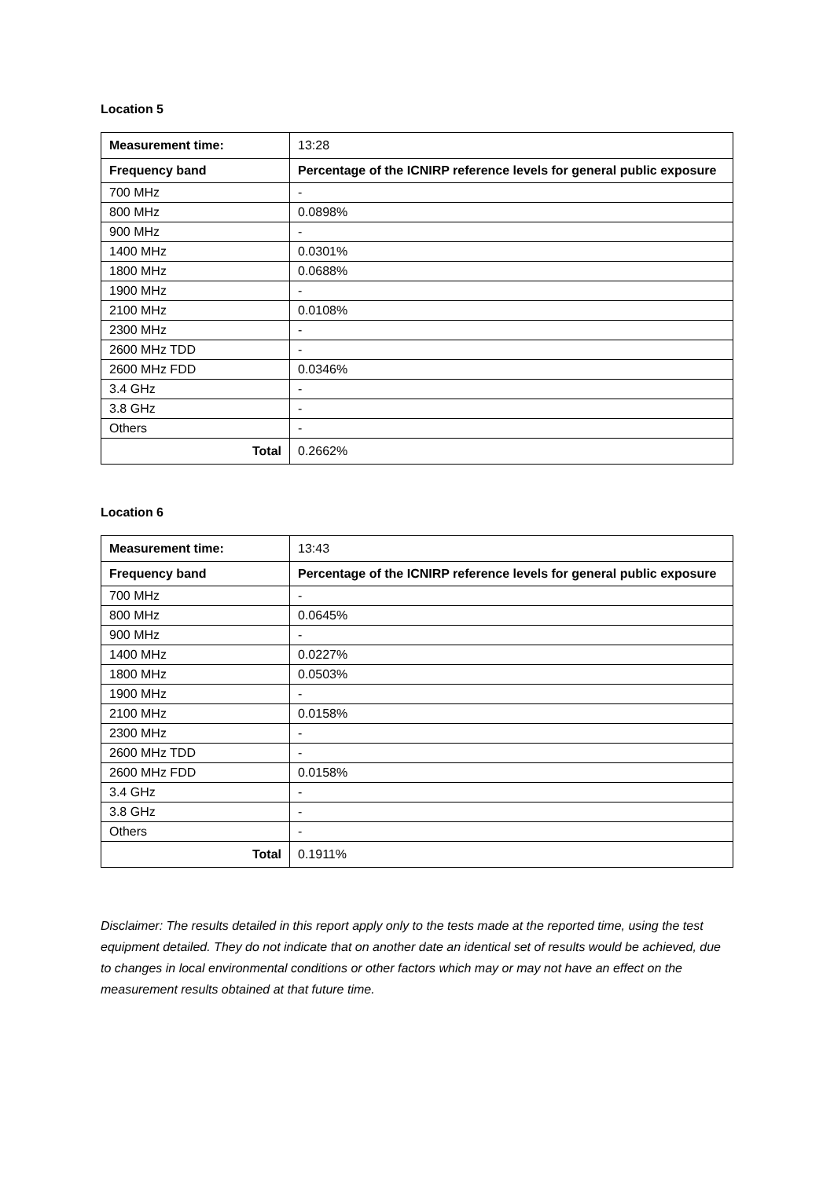Location 5
| Measurement time: | 13:28 |
| Frequency band | Percentage of the ICNIRP reference levels for general public exposure |
| 700 MHz | - |
| 800 MHz | 0.0898% |
| 900 MHz | - |
| 1400 MHz | 0.0301% |
| 1800 MHz | 0.0688% |
| 1900 MHz | - |
| 2100 MHz | 0.0108% |
| 2300 MHz | - |
| 2600 MHz TDD | - |
| 2600 MHz FDD | 0.0346% |
| 3.4 GHz | - |
| 3.8 GHz | - |
| Others | - |
| Total | 0.2662% |
Location 6
| Measurement time: | 13:43 |
| Frequency band | Percentage of the ICNIRP reference levels for general public exposure |
| 700 MHz | - |
| 800 MHz | 0.0645% |
| 900 MHz | - |
| 1400 MHz | 0.0227% |
| 1800 MHz | 0.0503% |
| 1900 MHz | - |
| 2100 MHz | 0.0158% |
| 2300 MHz | - |
| 2600 MHz TDD | - |
| 2600 MHz FDD | 0.0158% |
| 3.4 GHz | - |
| 3.8 GHz | - |
| Others | - |
| Total | 0.1911% |
Disclaimer: The results detailed in this report apply only to the tests made at the reported time, using the test equipment detailed. They do not indicate that on another date an identical set of results would be achieved, due to changes in local environmental conditions or other factors which may or may not have an effect on the measurement results obtained at that future time.